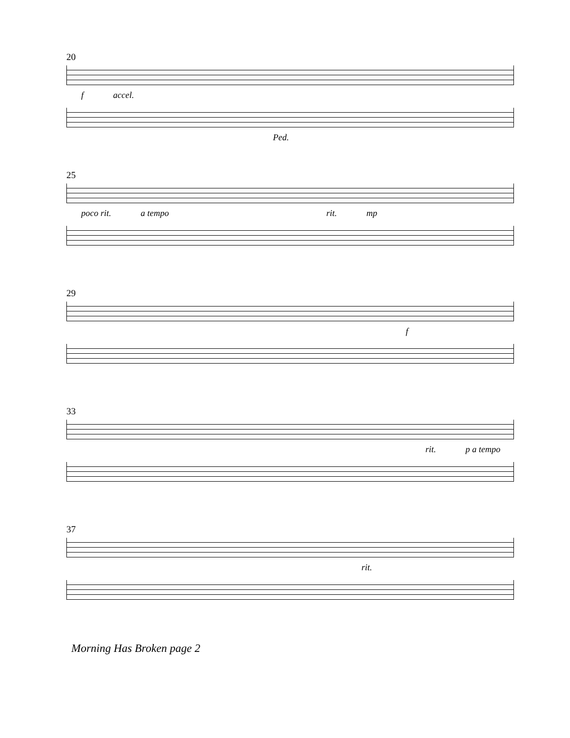20
f accel.
Ped.
25
poco rit. a tempo rit. mp
29
f
33
rit. p a tempo
37
rit.
Morning Has Broken page 2